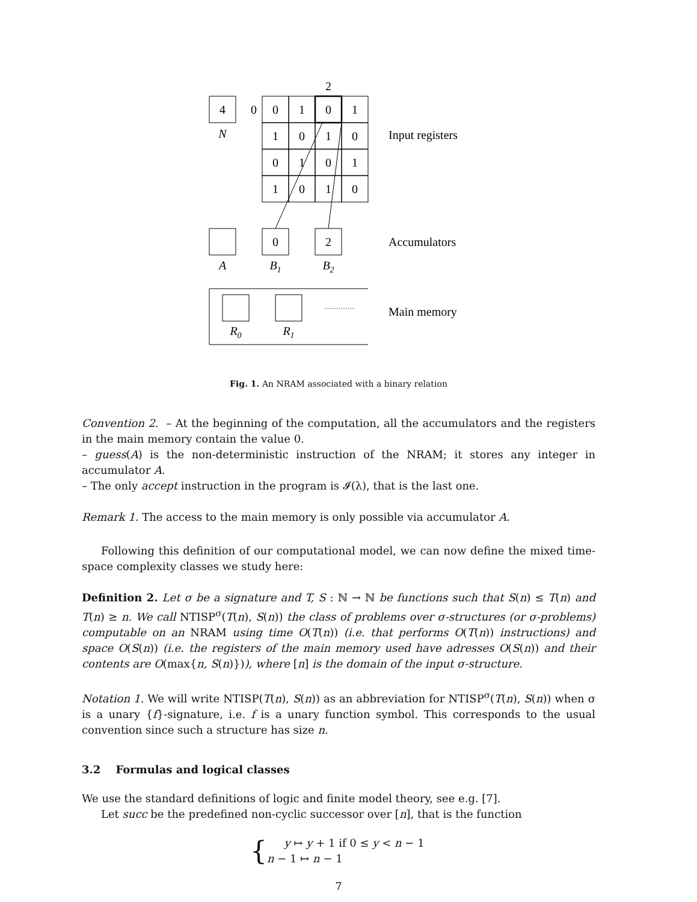2
4
0
0
1
0
1
1
0
1
0
0
1
0
1
1
0
1
0
0
2
N
A
B1
B2
R0
R1
Input registers
Accumulators
Main memory
Fig. 1. An NRAM associated with a binary relation
Convention 2. – At the beginning of the computation, all the accumulators and the registers in the main memory contain the value 0.
– guess(A) is the non-deterministic instruction of the NRAM; it stores any integer in accumulator A.
– The only accept instruction in the program is 𝓘(λ), that is the last one.
Remark 1. The access to the main memory is only possible via accumulator A.
Following this definition of our computational model, we can now define the mixed time-space complexity classes we study here:
Definition 2. Let σ be a signature and T, S : ℕ → ℕ be functions such that S(n) ≤ T(n) and T(n) ≥ n. We call NTISP<sup>σ</sup>(T(n), S(n)) the class of problems over σ-structures (or σ-problems) computable on an NRAM using time O(T(n)) (i.e. that performs O(T(n)) instructions) and space O(S(n)) (i.e. the registers of the main memory used have adresses O(S(n)) and their contents are O(max{n, S(n)})), where [n] is the domain of the input σ-structure.
Notation 1. We will write NTISP(T(n), S(n)) as an abbreviation for NTISP<sup>σ</sup>(T(n), S(n)) when σ is a unary {f}-signature, i.e. f is a unary function symbol. This corresponds to the usual convention since such a structure has size n.
3.2 Formulas and logical classes
We use the standard definitions of logic and finite model theory, see e.g. [7].
Let succ be the predefined non-cyclic successor over [n], that is the function
{
y ↦ y + 1 if 0 ≤ y < n − 1
n − 1 ↦ n − 1
7